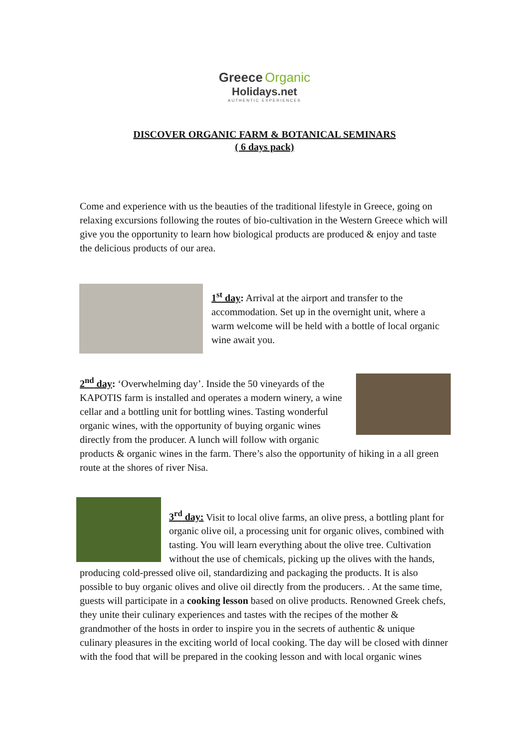Greece Organic
Holidays.net
AUTHENTIC EXPERIENCES
DISCOVER ORGANIC FARM & BOTANICAL SEMINARS
( 6 days pack)
Come and experience with us the beauties of the traditional lifestyle in Greece, going on relaxing excursions following the routes of bio-cultivation in the Western Greece which will give you the opportunity to learn how biological products are produced & enjoy and taste the delicious products of our area.
1<sup>st</sup> day: Arrival at the airport and transfer to the accommodation. Set up in the overnight unit, where a warm welcome will be held with a bottle of local organic wine await you.
2<sup>nd</sup> day: ‘Overwhelming day’. Inside the 50 vineyards of the KAPOTIS farm is installed and operates a modern winery, a wine cellar and a bottling unit for bottling wines. Tasting wonderful organic wines, with the opportunity of buying organic wines directly from the producer. A lunch will follow with organic products & organic wines in the farm. There’s also the opportunity of hiking in a all green route at the shores of river Nisa.
3<sup>rd</sup> day: Visit to local olive farms, an olive press, a bottling plant for organic olive oil, a processing unit for organic olives, combined with tasting. You will learn everything about the olive tree. Cultivation without the use of chemicals, picking up the olives with the hands, producing cold-pressed olive oil, standardizing and packaging the products. It is also possible to buy organic olives and olive oil directly from the producers. . At the same time, guests will participate in a cooking lesson based on olive products. Renowned Greek chefs, they unite their culinary experiences and tastes with the recipes of the mother & grandmother of the hosts in order to inspire you in the secrets of authentic & unique culinary pleasures in the exciting world of local cooking. The day will be closed with dinner with the food that will be prepared in the cooking lesson and with local organic wines